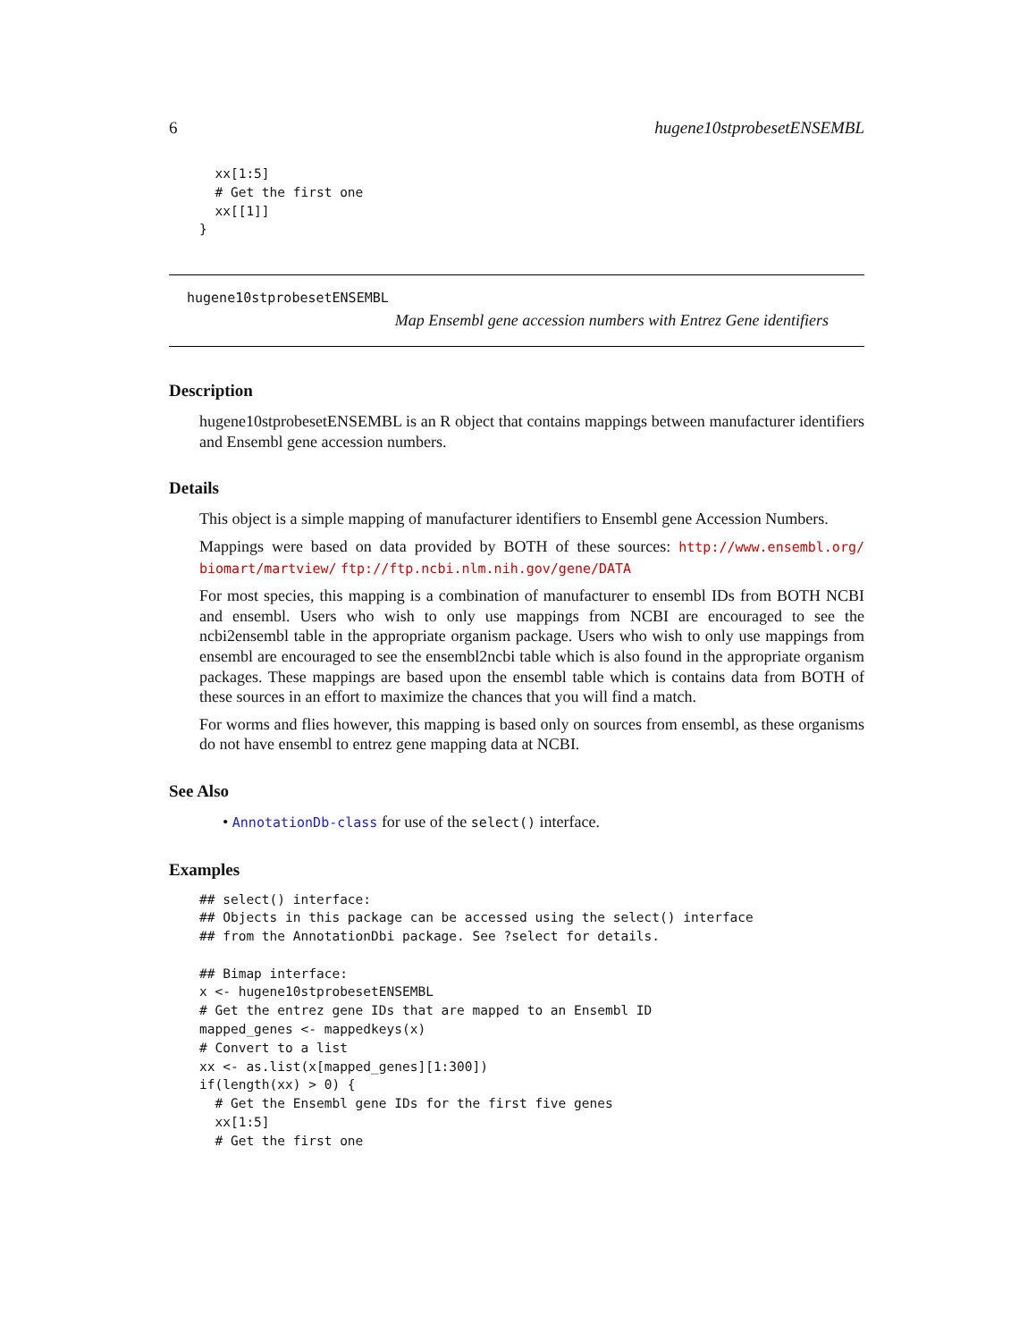6 hugene10stprobesetENSEMBL
  xx[1:5]
  # Get the first one
  xx[[1]]
}
hugene10stprobesetENSEMBL
Map Ensembl gene accession numbers with Entrez Gene identifiers
Description
hugene10stprobesetENSEMBL is an R object that contains mappings between manufacturer identifiers and Ensembl gene accession numbers.
Details
This object is a simple mapping of manufacturer identifiers to Ensembl gene Accession Numbers.
Mappings were based on data provided by BOTH of these sources: http://www.ensembl.org/ biomart/martview/ ftp://ftp.ncbi.nlm.nih.gov/gene/DATA
For most species, this mapping is a combination of manufacturer to ensembl IDs from BOTH NCBI and ensembl. Users who wish to only use mappings from NCBI are encouraged to see the ncbi2ensembl table in the appropriate organism package. Users who wish to only use mappings from ensembl are encouraged to see the ensembl2ncbi table which is also found in the appropriate organism packages. These mappings are based upon the ensembl table which is contains data from BOTH of these sources in an effort to maximize the chances that you will find a match.
For worms and flies however, this mapping is based only on sources from ensembl, as these organisms do not have ensembl to entrez gene mapping data at NCBI.
See Also
• AnnotationDb-class for use of the select() interface.
Examples
## select() interface:
## Objects in this package can be accessed using the select() interface
## from the AnnotationDbi package. See ?select for details.

## Bimap interface:
x <- hugene10stprobesetENSEMBL
# Get the entrez gene IDs that are mapped to an Ensembl ID
mapped_genes <- mappedkeys(x)
# Convert to a list
xx <- as.list(x[mapped_genes][1:300])
if(length(xx) > 0) {
  # Get the Ensembl gene IDs for the first five genes
  xx[1:5]
  # Get the first one